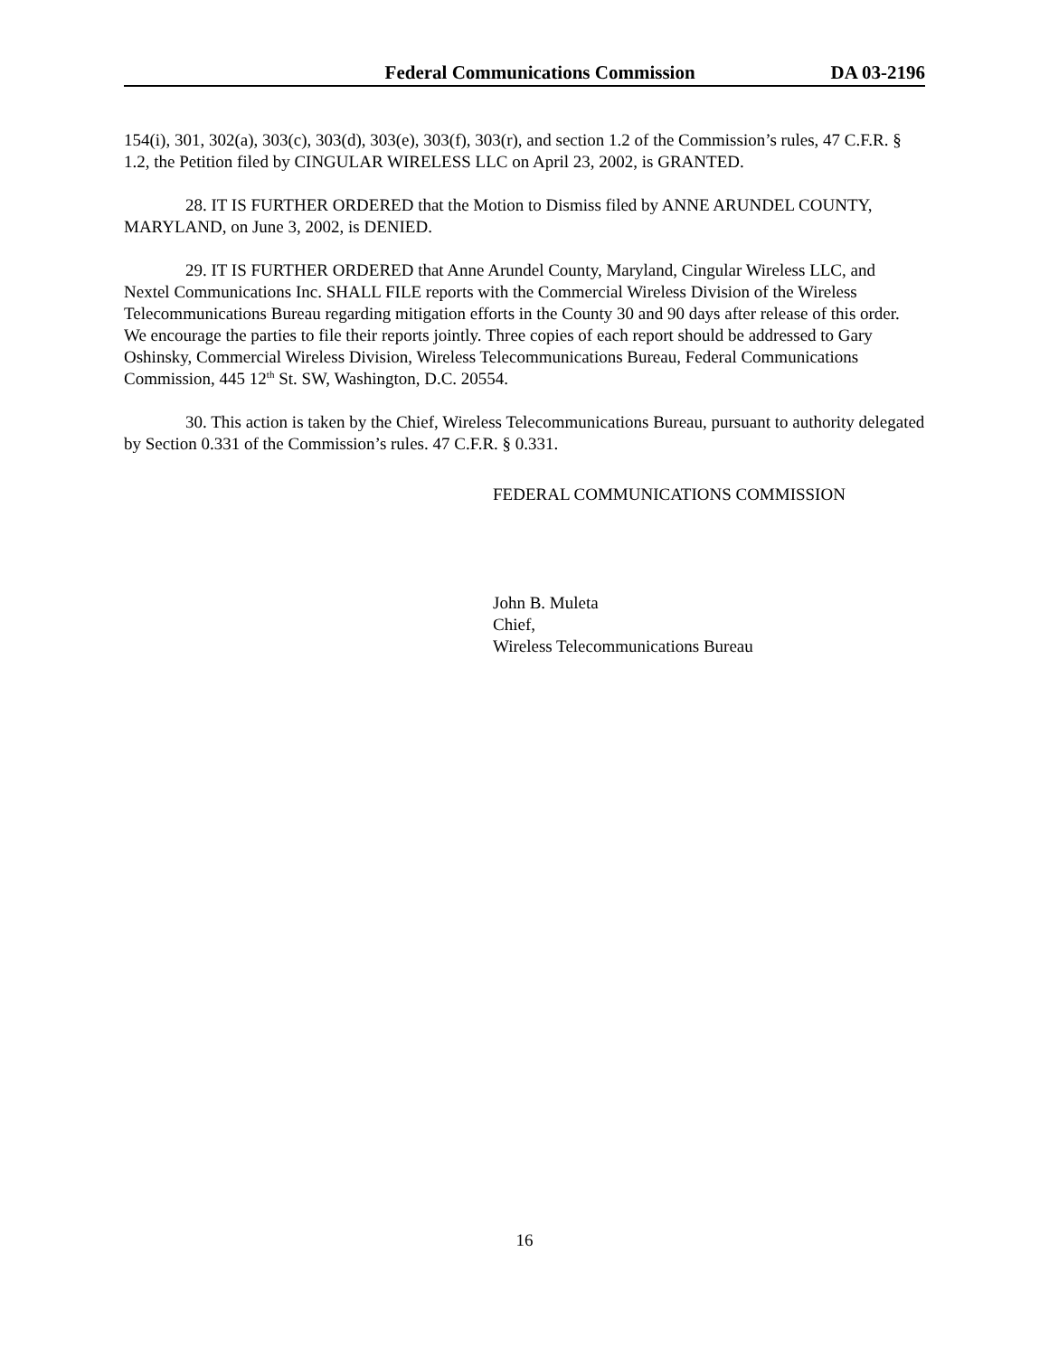Federal Communications Commission DA 03-2196
154(i), 301, 302(a), 303(c), 303(d), 303(e), 303(f), 303(r), and section 1.2 of the Commission’s rules, 47 C.F.R. § 1.2, the Petition filed by CINGULAR WIRELESS LLC on April 23, 2002, is GRANTED.
28. IT IS FURTHER ORDERED that the Motion to Dismiss filed by ANNE ARUNDEL COUNTY, MARYLAND, on June 3, 2002, is DENIED.
29. IT IS FURTHER ORDERED that Anne Arundel County, Maryland, Cingular Wireless LLC, and Nextel Communications Inc. SHALL FILE reports with the Commercial Wireless Division of the Wireless Telecommunications Bureau regarding mitigation efforts in the County 30 and 90 days after release of this order. We encourage the parties to file their reports jointly. Three copies of each report should be addressed to Gary Oshinsky, Commercial Wireless Division, Wireless Telecommunications Bureau, Federal Communications Commission, 445 12<sup>th</sup> St. SW, Washington, D.C. 20554.
30. This action is taken by the Chief, Wireless Telecommunications Bureau, pursuant to authority delegated by Section 0.331 of the Commission’s rules. 47 C.F.R. § 0.331.
FEDERAL COMMUNICATIONS COMMISSION
John B. Muleta
Chief,
Wireless Telecommunications Bureau
16